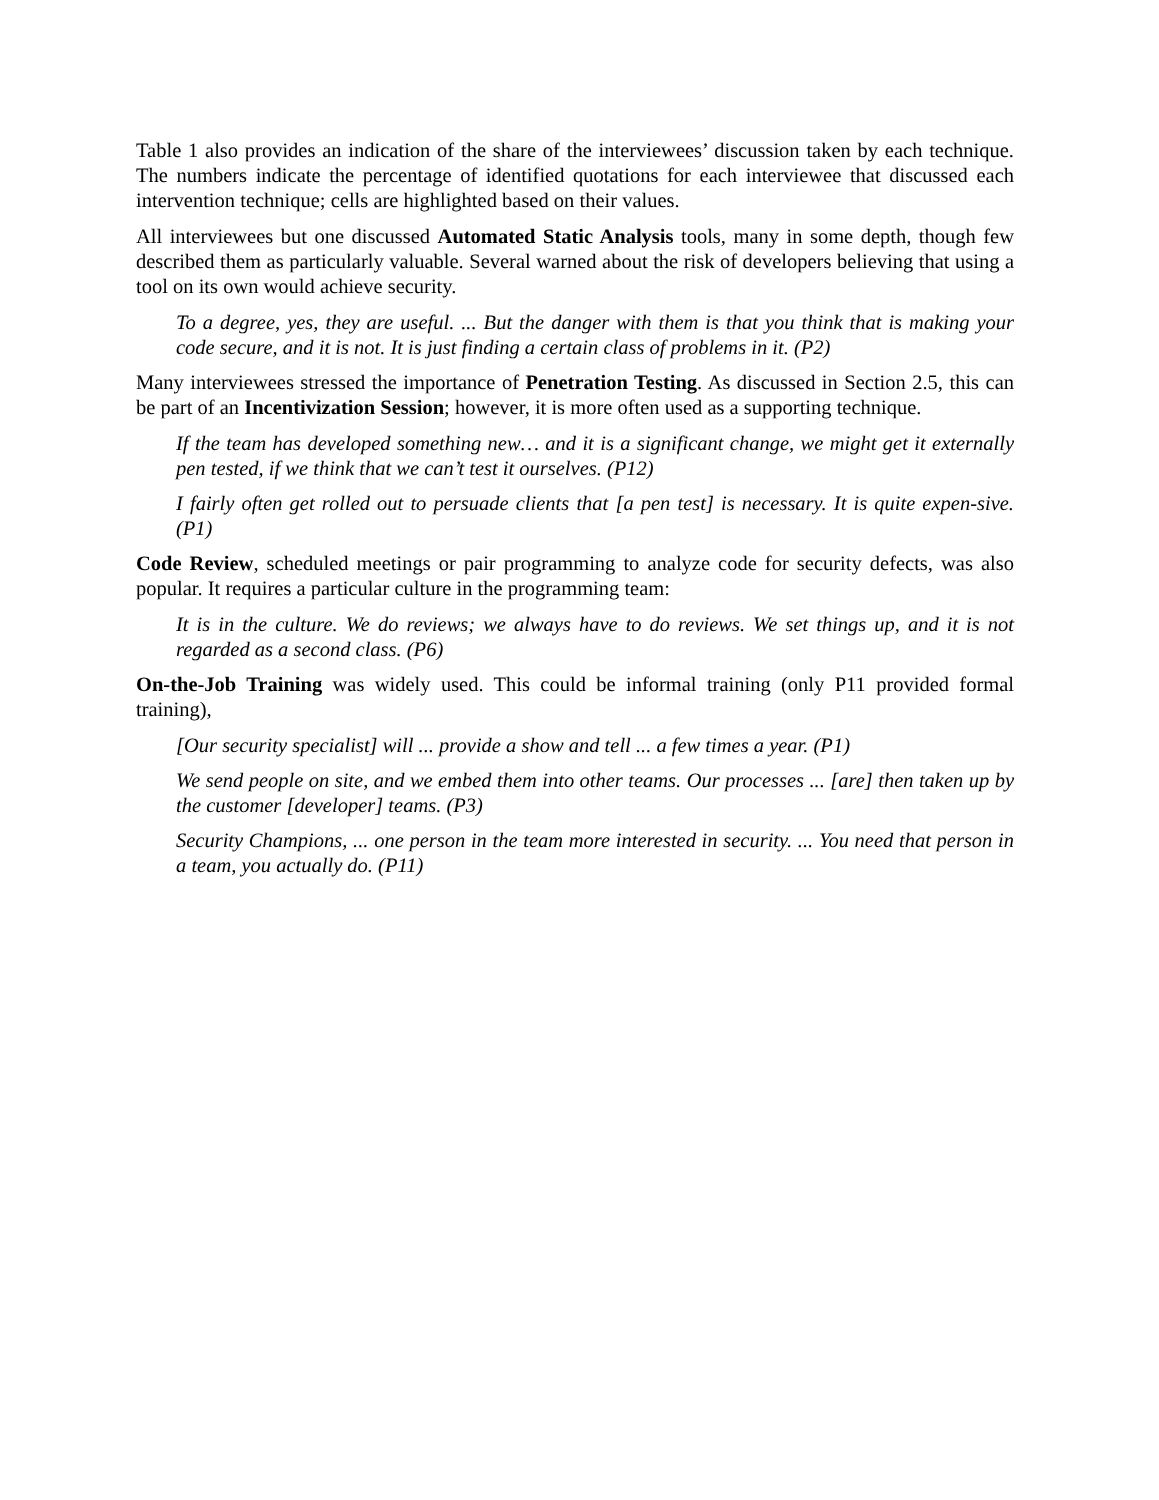Table 1 also provides an indication of the share of the interviewees’ discussion taken by each technique. The numbers indicate the percentage of identified quotations for each interviewee that discussed each intervention technique; cells are highlighted based on their values.
All interviewees but one discussed Automated Static Analysis tools, many in some depth, though few described them as particularly valuable. Several warned about the risk of developers believing that using a tool on its own would achieve security.
To a degree, yes, they are useful. ... But the danger with them is that you think that is making your code secure, and it is not. It is just finding a certain class of problems in it. (P2)
Many interviewees stressed the importance of Penetration Testing. As discussed in Section 2.5, this can be part of an Incentivization Session; however, it is more often used as a supporting technique.
If the team has developed something new… and it is a significant change, we might get it externally pen tested, if we think that we can’t test it ourselves. (P12)
I fairly often get rolled out to persuade clients that [a pen test] is necessary. It is quite expen-sive. (P1)
Code Review, scheduled meetings or pair programming to analyze code for security defects, was also popular. It requires a particular culture in the programming team:
It is in the culture. We do reviews; we always have to do reviews. We set things up, and it is not regarded as a second class. (P6)
On-the-Job Training was widely used. This could be informal training (only P11 provided formal training),
[Our security specialist] will ... provide a show and tell ... a few times a year. (P1)
We send people on site, and we embed them into other teams. Our processes ... [are] then taken up by the customer [developer] teams. (P3)
Security Champions, ... one person in the team more interested in security. ... You need that person in a team, you actually do. (P11)